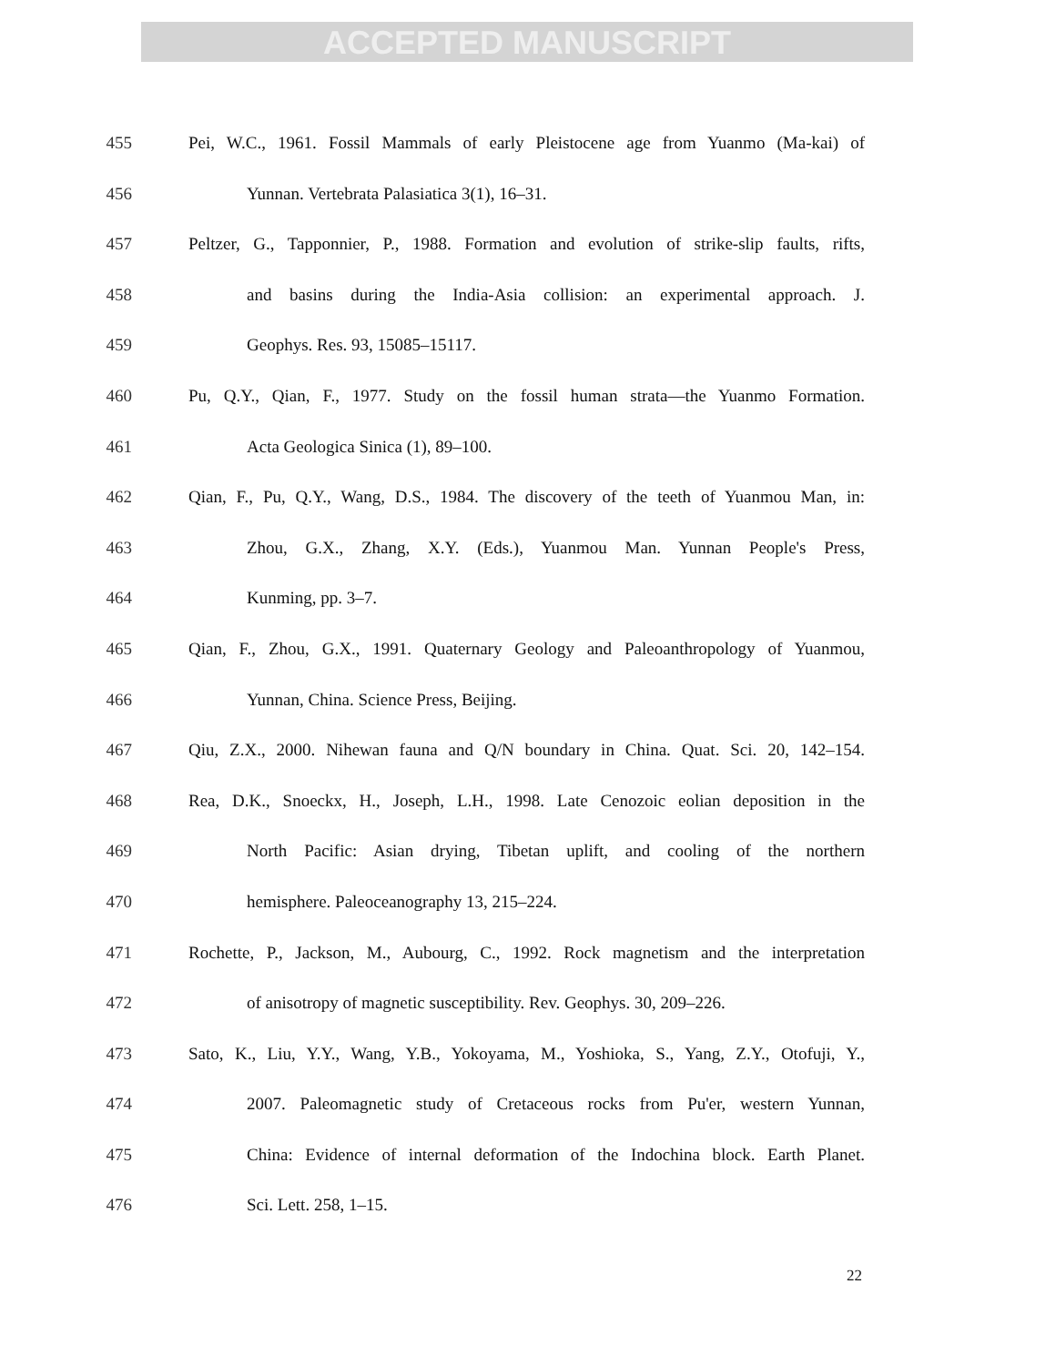ACCEPTED MANUSCRIPT
455 Pei, W.C., 1961. Fossil Mammals of early Pleistocene age from Yuanmo (Ma-kai) of
456 Yunnan. Vertebrata Palasiatica 3(1), 16–31.
457 Peltzer, G., Tapponnier, P., 1988. Formation and evolution of strike-slip faults, rifts,
458 and basins during the India-Asia collision: an experimental approach. J.
459 Geophys. Res. 93, 15085–15117.
460 Pu, Q.Y., Qian, F., 1977. Study on the fossil human strata—the Yuanmo Formation.
461 Acta Geologica Sinica (1), 89–100.
462 Qian, F., Pu, Q.Y., Wang, D.S., 1984. The discovery of the teeth of Yuanmou Man, in:
463 Zhou, G.X., Zhang, X.Y. (Eds.), Yuanmou Man. Yunnan People's Press,
464 Kunming, pp. 3–7.
465 Qian, F., Zhou, G.X., 1991. Quaternary Geology and Paleoanthropology of Yuanmou,
466 Yunnan, China. Science Press, Beijing.
467 Qiu, Z.X., 2000. Nihewan fauna and Q/N boundary in China. Quat. Sci. 20, 142–154.
468 Rea, D.K., Snoeckx, H., Joseph, L.H., 1998. Late Cenozoic eolian deposition in the
469 North Pacific: Asian drying, Tibetan uplift, and cooling of the northern
470 hemisphere. Paleoceanography 13, 215–224.
471 Rochette, P., Jackson, M., Aubourg, C., 1992. Rock magnetism and the interpretation
472 of anisotropy of magnetic susceptibility. Rev. Geophys. 30, 209–226.
473 Sato, K., Liu, Y.Y., Wang, Y.B., Yokoyama, M., Yoshioka, S., Yang, Z.Y., Otofuji, Y.,
474 2007. Paleomagnetic study of Cretaceous rocks from Pu'er, western Yunnan,
475 China: Evidence of internal deformation of the Indochina block. Earth Planet.
476 Sci. Lett. 258, 1–15.
22